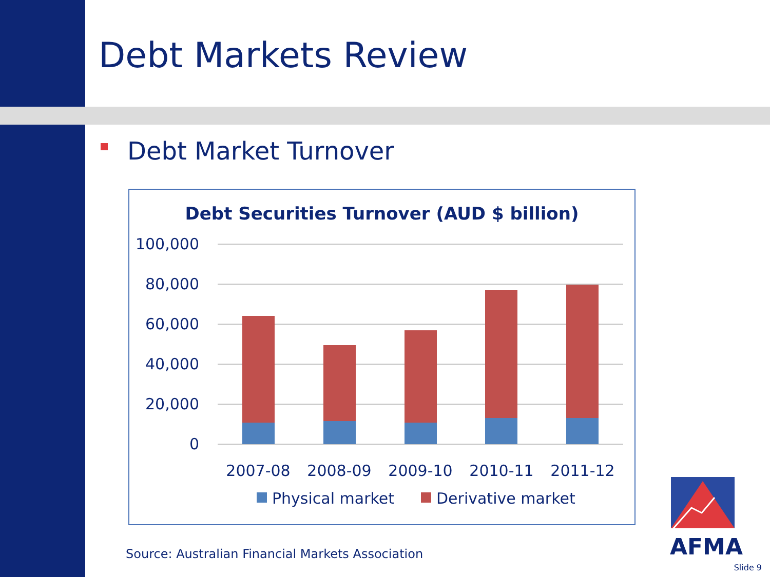Debt Markets Review
Debt Market Turnover
Debt Securities Turnover (AUD $ billion)
100,000
80,000
60,000
40,000
20,000
0
2007-08
2008-09
2009-10
2010-11
2011-12
Physical market
Derivative market
AFMA
Source: Australian Financial Markets Association
Slide 9